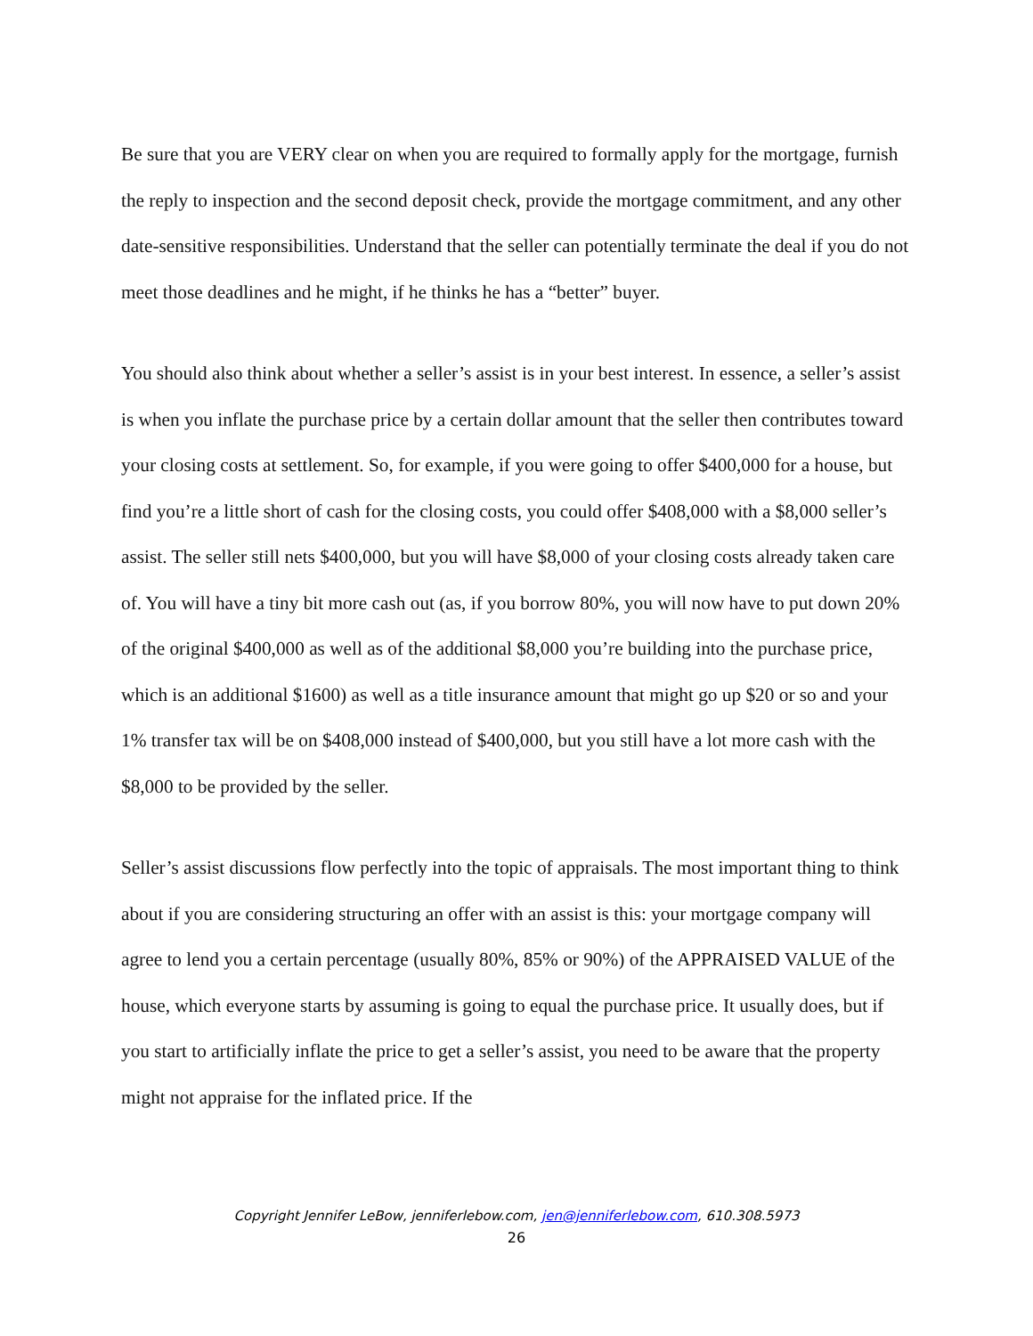Be sure that you are VERY clear on when you are required to formally apply for the mortgage, furnish the reply to inspection and the second deposit check, provide the mortgage commitment, and any other date-sensitive responsibilities. Understand that the seller can potentially terminate the deal if you do not meet those deadlines and he might, if he thinks he has a “better” buyer.
You should also think about whether a seller’s assist is in your best interest. In essence, a seller’s assist is when you inflate the purchase price by a certain dollar amount that the seller then contributes toward your closing costs at settlement. So, for example, if you were going to offer $400,000 for a house, but find you’re a little short of cash for the closing costs, you could offer $408,000 with a $8,000 seller’s assist. The seller still nets $400,000, but you will have $8,000 of your closing costs already taken care of. You will have a tiny bit more cash out (as, if you borrow 80%, you will now have to put down 20% of the original $400,000 as well as of the additional $8,000 you’re building into the purchase price, which is an additional $1600) as well as a title insurance amount that might go up $20 or so and your 1% transfer tax will be on $408,000 instead of $400,000, but you still have a lot more cash with the $8,000 to be provided by the seller.
Seller’s assist discussions flow perfectly into the topic of appraisals. The most important thing to think about if you are considering structuring an offer with an assist is this: your mortgage company will agree to lend you a certain percentage (usually 80%, 85% or 90%) of the APPRAISED VALUE of the house, which everyone starts by assuming is going to equal the purchase price. It usually does, but if you start to artificially inflate the price to get a seller’s assist, you need to be aware that the property might not appraise for the inflated price. If the
Copyright Jennifer LeBow, jenniferlebow.com, jen@jenniferlebow.com, 610.308.5973
26